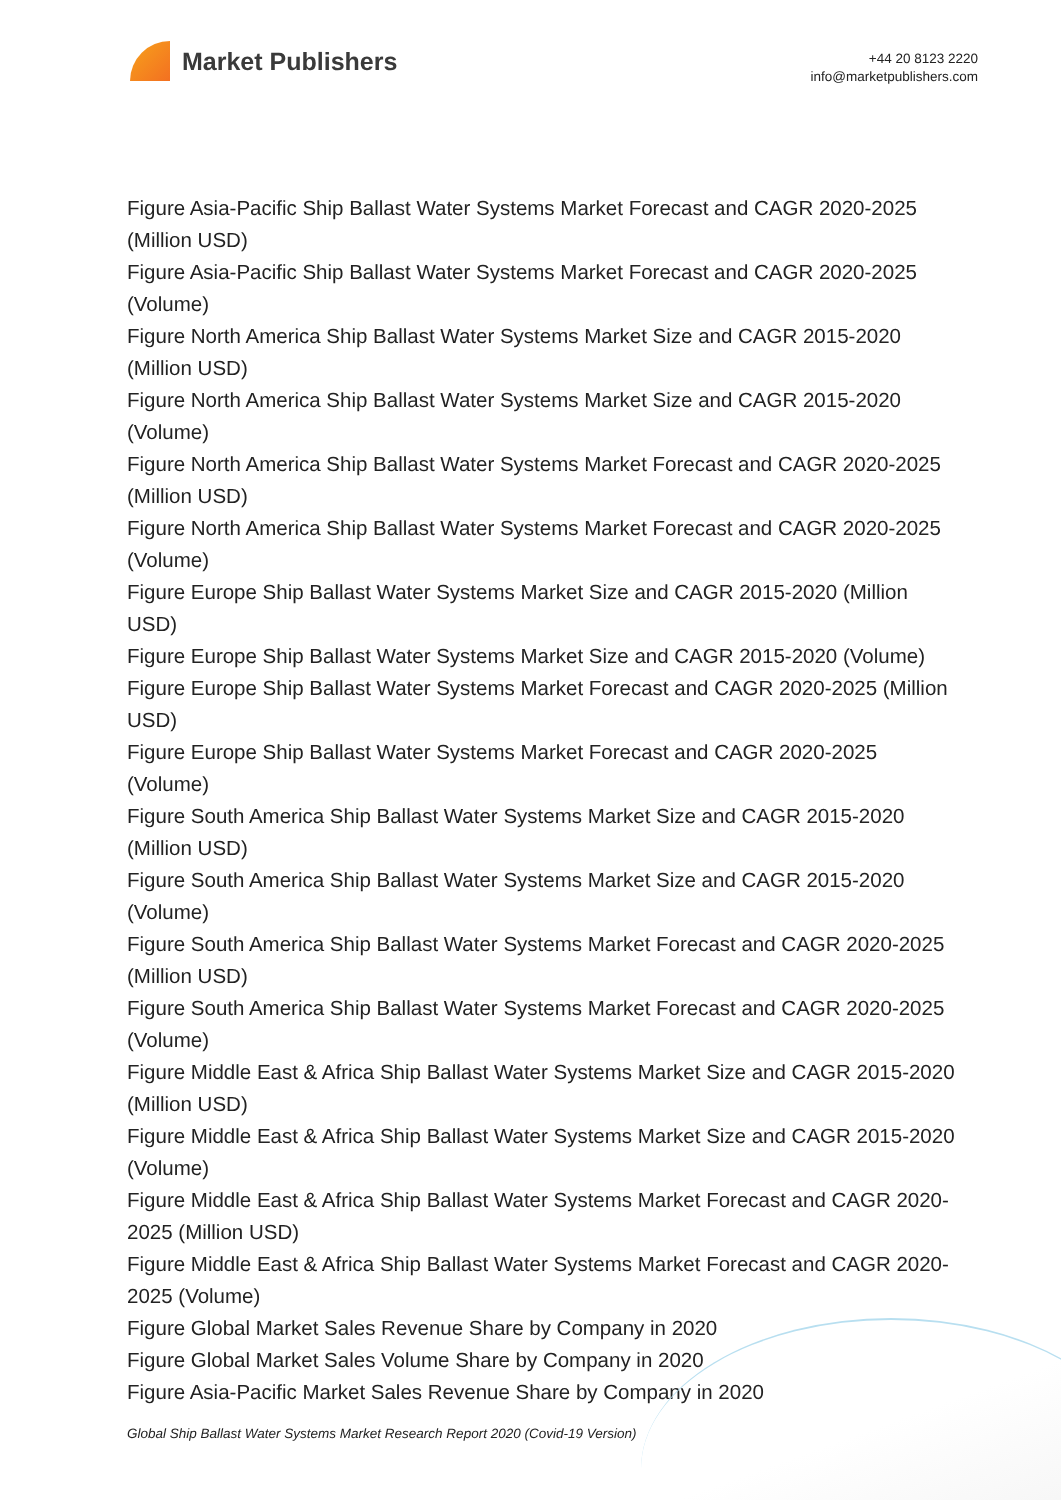Market Publishers
+44 20 8123 2220
info@marketpublishers.com
Figure Asia-Pacific Ship Ballast Water Systems Market Forecast and CAGR 2020-2025 (Million USD)
Figure Asia-Pacific Ship Ballast Water Systems Market Forecast and CAGR 2020-2025 (Volume)
Figure North America Ship Ballast Water Systems Market Size and CAGR 2015-2020 (Million USD)
Figure North America Ship Ballast Water Systems Market Size and CAGR 2015-2020 (Volume)
Figure North America Ship Ballast Water Systems Market Forecast and CAGR 2020-2025 (Million USD)
Figure North America Ship Ballast Water Systems Market Forecast and CAGR 2020-2025 (Volume)
Figure Europe Ship Ballast Water Systems Market Size and CAGR 2015-2020 (Million USD)
Figure Europe Ship Ballast Water Systems Market Size and CAGR 2015-2020 (Volume)
Figure Europe Ship Ballast Water Systems Market Forecast and CAGR 2020-2025 (Million USD)
Figure Europe Ship Ballast Water Systems Market Forecast and CAGR 2020-2025 (Volume)
Figure South America Ship Ballast Water Systems Market Size and CAGR 2015-2020 (Million USD)
Figure South America Ship Ballast Water Systems Market Size and CAGR 2015-2020 (Volume)
Figure South America Ship Ballast Water Systems Market Forecast and CAGR 2020-2025 (Million USD)
Figure South America Ship Ballast Water Systems Market Forecast and CAGR 2020-2025 (Volume)
Figure Middle East & Africa Ship Ballast Water Systems Market Size and CAGR 2015-2020 (Million USD)
Figure Middle East & Africa Ship Ballast Water Systems Market Size and CAGR 2015-2020 (Volume)
Figure Middle East & Africa Ship Ballast Water Systems Market Forecast and CAGR 2020-2025 (Million USD)
Figure Middle East & Africa Ship Ballast Water Systems Market Forecast and CAGR 2020-2025 (Volume)
Figure Global Market Sales Revenue Share by Company in 2020
Figure Global Market Sales Volume Share by Company in 2020
Figure Asia-Pacific Market Sales Revenue Share by Company in 2020
Global Ship Ballast Water Systems Market Research Report 2020 (Covid-19 Version)